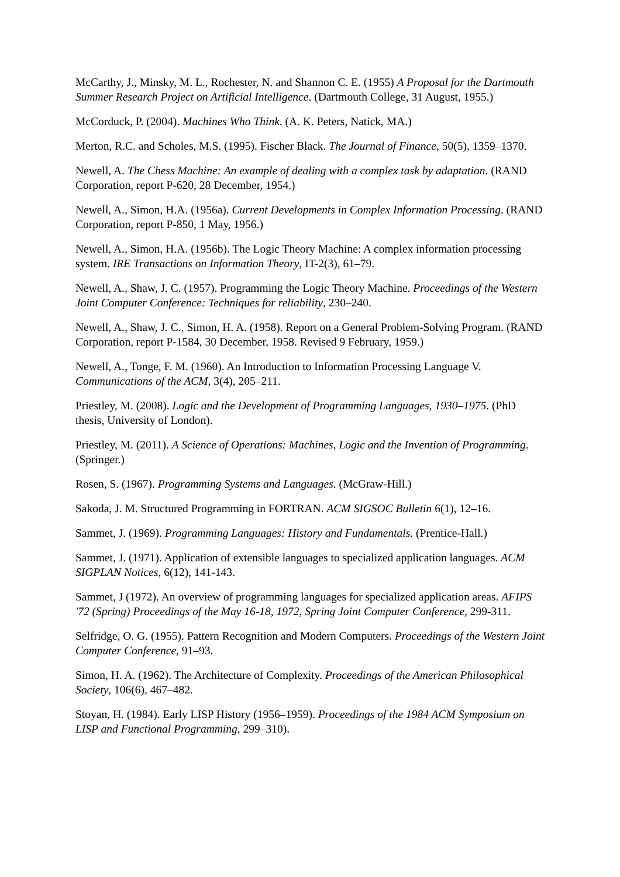McCarthy, J., Minsky, M. L., Rochester, N. and Shannon C. E. (1955) A Proposal for the Dartmouth Summer Research Project on Artificial Intelligence. (Dartmouth College, 31 August, 1955.)
McCorduck, P. (2004). Machines Who Think. (A. K. Peters, Natick, MA.)
Merton, R.C. and Scholes, M.S. (1995). Fischer Black. The Journal of Finance, 50(5), 1359–1370.
Newell, A. The Chess Machine: An example of dealing with a complex task by adaptation. (RAND Corporation, report P-620, 28 December, 1954.)
Newell, A., Simon, H.A. (1956a). Current Developments in Complex Information Processing. (RAND Corporation, report P-850, 1 May, 1956.)
Newell, A., Simon, H.A. (1956b). The Logic Theory Machine: A complex information processing system. IRE Transactions on Information Theory, IT-2(3), 61–79.
Newell, A., Shaw, J. C. (1957). Programming the Logic Theory Machine. Proceedings of the Western Joint Computer Conference: Techniques for reliability, 230–240.
Newell, A., Shaw, J. C., Simon, H. A. (1958). Report on a General Problem-Solving Program. (RAND Corporation, report P-1584, 30 December, 1958. Revised 9 February, 1959.)
Newell, A., Tonge, F. M. (1960). An Introduction to Information Processing Language V. Communications of the ACM, 3(4), 205–211.
Priestley, M. (2008). Logic and the Development of Programming Languages, 1930–1975. (PhD thesis, University of London).
Priestley, M. (2011). A Science of Operations: Machines, Logic and the Invention of Programming. (Springer.)
Rosen, S. (1967). Programming Systems and Languages. (McGraw-Hill.)
Sakoda, J. M. Structured Programming in FORTRAN. ACM SIGSOC Bulletin 6(1), 12–16.
Sammet, J. (1969). Programming Languages: History and Fundamentals. (Prentice-Hall.)
Sammet, J. (1971). Application of extensible languages to specialized application languages. ACM SIGPLAN Notices, 6(12), 141-143.
Sammet, J (1972). An overview of programming languages for specialized application areas. AFIPS '72 (Spring) Proceedings of the May 16-18, 1972, Spring Joint Computer Conference, 299-311.
Selfridge, O. G. (1955). Pattern Recognition and Modern Computers. Proceedings of the Western Joint Computer Conference, 91–93.
Simon, H. A. (1962). The Architecture of Complexity. Proceedings of the American Philosophical Society, 106(6), 467–482.
Stoyan, H. (1984). Early LISP History (1956–1959). Proceedings of the 1984 ACM Symposium on LISP and Functional Programming, 299–310).